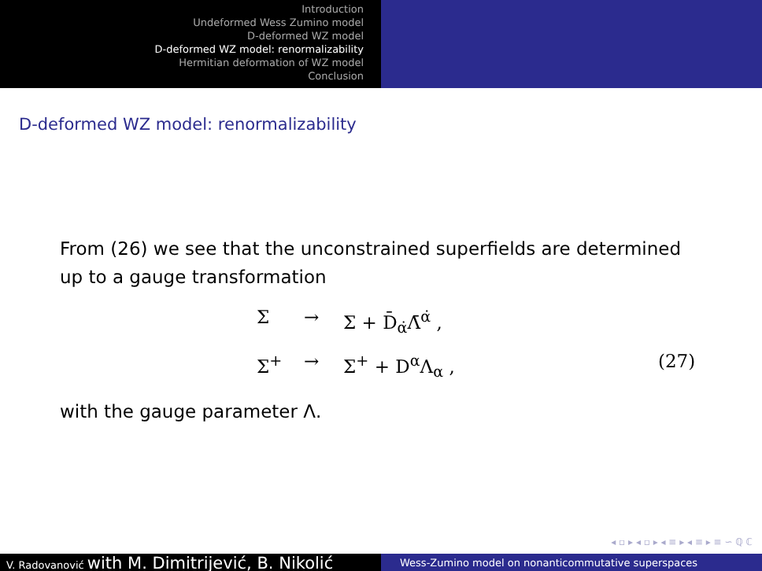Introduction
Undeformed Wess Zumino model
D-deformed WZ model
D-deformed WZ model: renormalizability
Hermitian deformation of WZ model
Conclusion
D-deformed WZ model: renormalizability
From (26) we see that the unconstrained superfields are determined up to a gauge transformation
Σ → Σ + D̄<sub>α̇</sub>Λ̄<sup>α̇</sup> , Σ<sup>+</sup> → Σ<sup>+</sup> + D<sup>α</sup>Λ<sub>α</sub> , (27)
with the gauge parameter Λ.
◂ ▫ ▸ ◂ ▫ ▸ ◂ ≡ ▸ ◂ ≡ ▸ ≡ ∽ ℚ ℂ
V. Radovanović with M. Dimitrijević, B. Nikolić
Wess-Zumino model on nonanticommutative superspaces